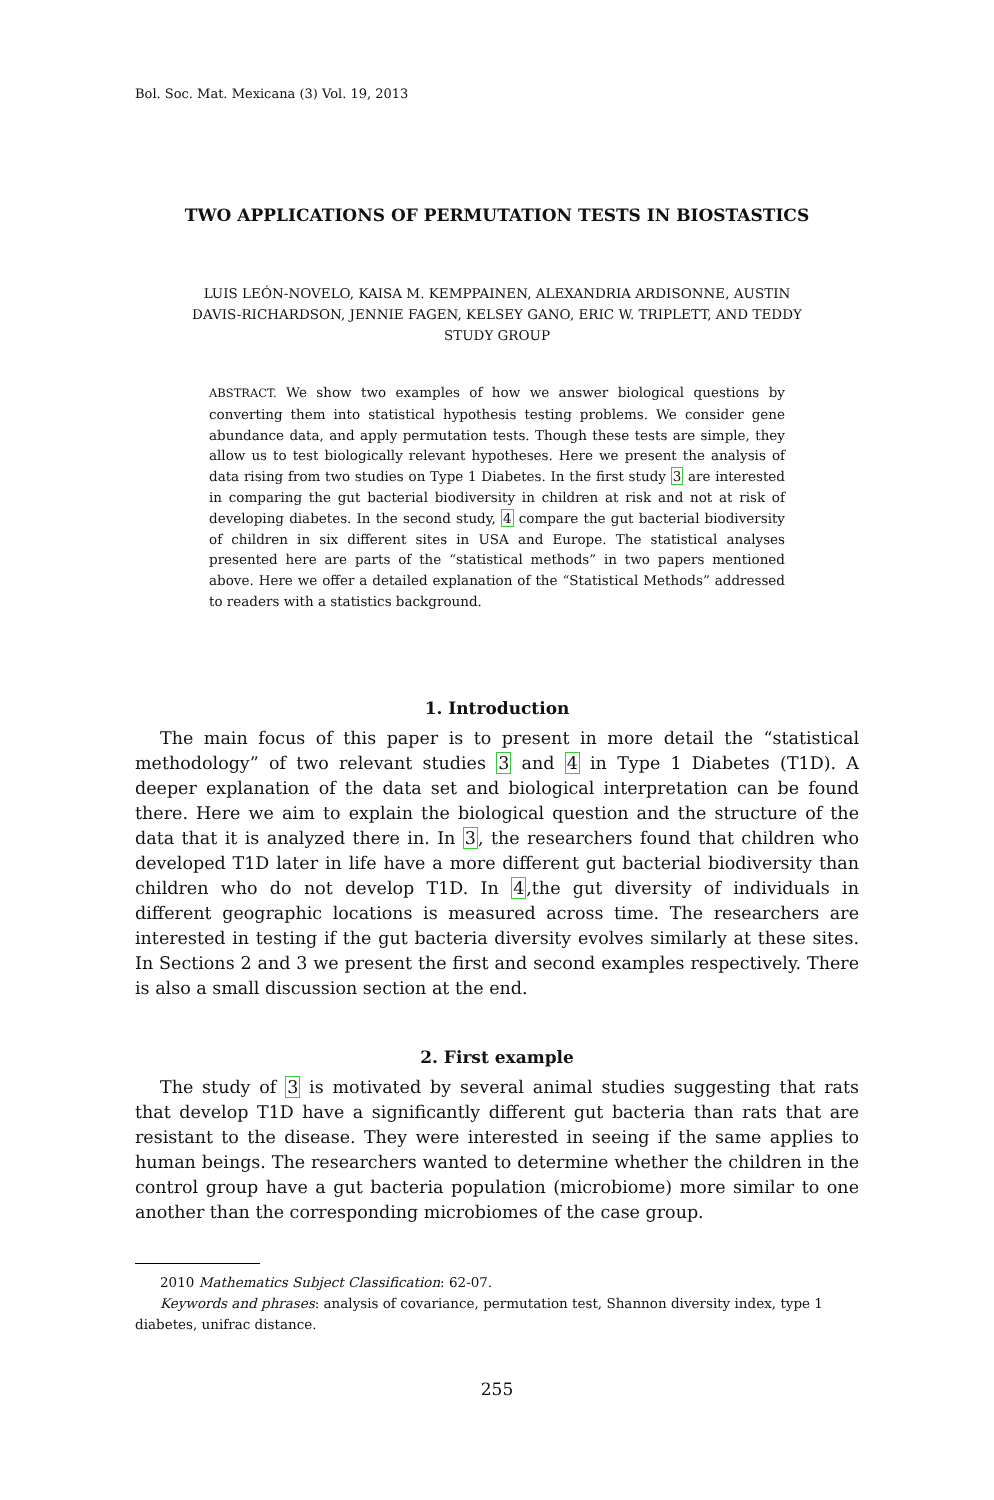Bol. Soc. Mat. Mexicana (3) Vol. 19, 2013
TWO APPLICATIONS OF PERMUTATION TESTS IN BIOSTASTICS
LUIS LEÓN-NOVELO, KAISA M. KEMPPAINEN, ALEXANDRIA ARDISONNE, AUSTIN
DAVIS-RICHARDSON, JENNIE FAGEN, KELSEY GANO, ERIC W. TRIPLETT, AND TEDDY
STUDY GROUP
ABSTRACT. We show two examples of how we answer biological questions by converting them into statistical hypothesis testing problems. We consider gene abundance data, and apply permutation tests. Though these tests are simple, they allow us to test biologically relevant hypotheses. Here we present the analysis of data rising from two studies on Type 1 Diabetes. In the first study 3 are interested in comparing the gut bacterial biodiversity in children at risk and not at risk of developing diabetes. In the second study, 4 compare the gut bacterial biodiversity of children in six different sites in USA and Europe. The statistical analyses presented here are parts of the “statistical methods” in two papers mentioned above. Here we offer a detailed explanation of the “Statistical Methods” addressed to readers with a statistics background.
1. Introduction
The main focus of this paper is to present in more detail the “statistical methodology” of two relevant studies 3 and 4 in Type 1 Diabetes (T1D). A deeper explanation of the data set and biological interpretation can be found there. Here we aim to explain the biological question and the structure of the data that it is analyzed there in. In 3, the researchers found that children who developed T1D later in life have a more different gut bacterial biodiversity than children who do not develop T1D. In 4,the gut diversity of individuals in different geographic locations is measured across time. The researchers are interested in testing if the gut bacteria diversity evolves similarly at these sites. In Sections 2 and 3 we present the first and second examples respectively. There is also a small discussion section at the end.
2. First example
The study of 3 is motivated by several animal studies suggesting that rats that develop T1D have a significantly different gut bacteria than rats that are resistant to the disease. They were interested in seeing if the same applies to human beings. The researchers wanted to determine whether the children in the control group have a gut bacteria population (microbiome) more similar to one another than the corresponding microbiomes of the case group.
2010 Mathematics Subject Classification: 62-07.
Keywords and phrases: analysis of covariance, permutation test, Shannon diversity index, type 1 diabetes, unifrac distance.
255